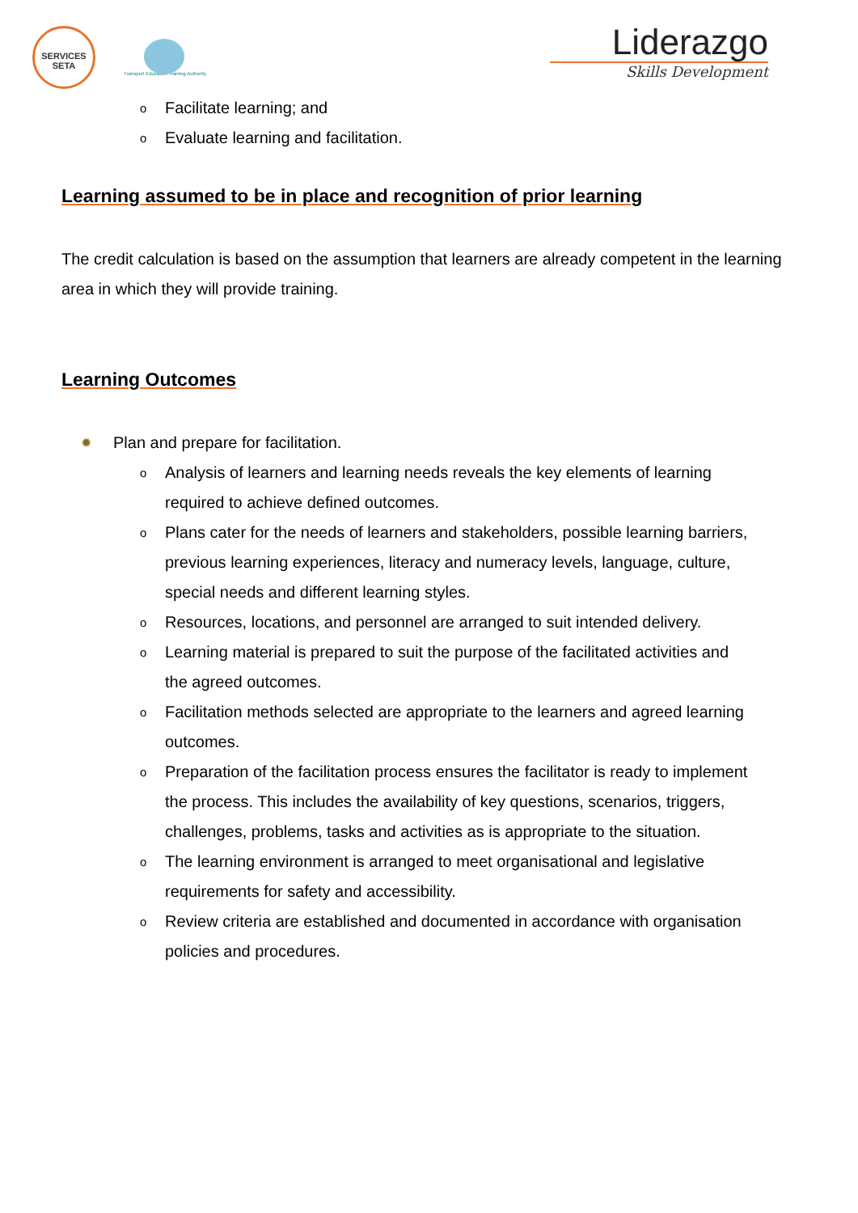SERVICES
SETA
Transport Education Training Authority
Liderazgo
Skills Development
Facilitate learning; and
Evaluate learning and facilitation.
Learning assumed to be in place and recognition of prior learning
The credit calculation is based on the assumption that learners are already competent in the learning area in which they will provide training.
Learning Outcomes
✹ Plan and prepare for facilitation.
Analysis of learners and learning needs reveals the key elements of learning required to achieve defined outcomes.
Plans cater for the needs of learners and stakeholders, possible learning barriers, previous learning experiences, literacy and numeracy levels, language, culture, special needs and different learning styles.
Resources, locations, and personnel are arranged to suit intended delivery.
Learning material is prepared to suit the purpose of the facilitated activities and the agreed outcomes.
Facilitation methods selected are appropriate to the learners and agreed learning outcomes.
Preparation of the facilitation process ensures the facilitator is ready to implement the process. This includes the availability of key questions, scenarios, triggers, challenges, problems, tasks and activities as is appropriate to the situation.
The learning environment is arranged to meet organisational and legislative requirements for safety and accessibility.
Review criteria are established and documented in accordance with organisation policies and procedures.